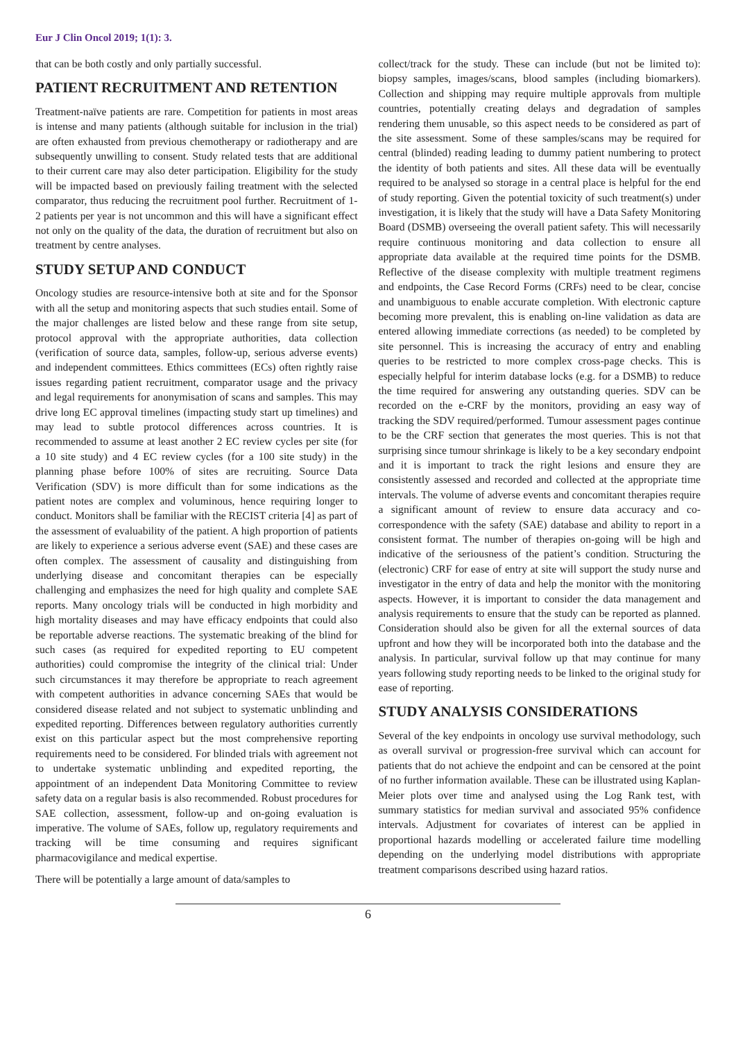Eur J Clin Oncol 2019; 1(1): 3.
that can be both costly and only partially successful.
PATIENT RECRUITMENT AND RETENTION
Treatment-naïve patients are rare. Competition for patients in most areas is intense and many patients (although suitable for inclusion in the trial) are often exhausted from previous chemotherapy or radiotherapy and are subsequently unwilling to consent. Study related tests that are additional to their current care may also deter participation. Eligibility for the study will be impacted based on previously failing treatment with the selected comparator, thus reducing the recruitment pool further. Recruitment of 1-2 patients per year is not uncommon and this will have a significant effect not only on the quality of the data, the duration of recruitment but also on treatment by centre analyses.
STUDY SETUP AND CONDUCT
Oncology studies are resource-intensive both at site and for the Sponsor with all the setup and monitoring aspects that such studies entail. Some of the major challenges are listed below and these range from site setup, protocol approval with the appropriate authorities, data collection (verification of source data, samples, follow-up, serious adverse events) and independent committees. Ethics committees (ECs) often rightly raise issues regarding patient recruitment, comparator usage and the privacy and legal requirements for anonymisation of scans and samples. This may drive long EC approval timelines (impacting study start up timelines) and may lead to subtle protocol differences across countries. It is recommended to assume at least another 2 EC review cycles per site (for a 10 site study) and 4 EC review cycles (for a 100 site study) in the planning phase before 100% of sites are recruiting. Source Data Verification (SDV) is more difficult than for some indications as the patient notes are complex and voluminous, hence requiring longer to conduct. Monitors shall be familiar with the RECIST criteria [4] as part of the assessment of evaluability of the patient. A high proportion of patients are likely to experience a serious adverse event (SAE) and these cases are often complex. The assessment of causality and distinguishing from underlying disease and concomitant therapies can be especially challenging and emphasizes the need for high quality and complete SAE reports. Many oncology trials will be conducted in high morbidity and high mortality diseases and may have efficacy endpoints that could also be reportable adverse reactions. The systematic breaking of the blind for such cases (as required for expedited reporting to EU competent authorities) could compromise the integrity of the clinical trial: Under such circumstances it may therefore be appropriate to reach agreement with competent authorities in advance concerning SAEs that would be considered disease related and not subject to systematic unblinding and expedited reporting. Differences between regulatory authorities currently exist on this particular aspect but the most comprehensive reporting requirements need to be considered. For blinded trials with agreement not to undertake systematic unblinding and expedited reporting, the appointment of an independent Data Monitoring Committee to review safety data on a regular basis is also recommended. Robust procedures for SAE collection, assessment, follow-up and on-going evaluation is imperative. The volume of SAEs, follow up, regulatory requirements and tracking will be time consuming and requires significant pharmacovigilance and medical expertise.
There will be potentially a large amount of data/samples to
collect/track for the study. These can include (but not be limited to): biopsy samples, images/scans, blood samples (including biomarkers). Collection and shipping may require multiple approvals from multiple countries, potentially creating delays and degradation of samples rendering them unusable, so this aspect needs to be considered as part of the site assessment. Some of these samples/scans may be required for central (blinded) reading leading to dummy patient numbering to protect the identity of both patients and sites. All these data will be eventually required to be analysed so storage in a central place is helpful for the end of study reporting. Given the potential toxicity of such treatment(s) under investigation, it is likely that the study will have a Data Safety Monitoring Board (DSMB) overseeing the overall patient safety. This will necessarily require continuous monitoring and data collection to ensure all appropriate data available at the required time points for the DSMB. Reflective of the disease complexity with multiple treatment regimens and endpoints, the Case Record Forms (CRFs) need to be clear, concise and unambiguous to enable accurate completion. With electronic capture becoming more prevalent, this is enabling on-line validation as data are entered allowing immediate corrections (as needed) to be completed by site personnel. This is increasing the accuracy of entry and enabling queries to be restricted to more complex cross-page checks. This is especially helpful for interim database locks (e.g. for a DSMB) to reduce the time required for answering any outstanding queries. SDV can be recorded on the e-CRF by the monitors, providing an easy way of tracking the SDV required/performed. Tumour assessment pages continue to be the CRF section that generates the most queries. This is not that surprising since tumour shrinkage is likely to be a key secondary endpoint and it is important to track the right lesions and ensure they are consistently assessed and recorded and collected at the appropriate time intervals. The volume of adverse events and concomitant therapies require a significant amount of review to ensure data accuracy and co-correspondence with the safety (SAE) database and ability to report in a consistent format. The number of therapies on-going will be high and indicative of the seriousness of the patient’s condition. Structuring the (electronic) CRF for ease of entry at site will support the study nurse and investigator in the entry of data and help the monitor with the monitoring aspects. However, it is important to consider the data management and analysis requirements to ensure that the study can be reported as planned. Consideration should also be given for all the external sources of data upfront and how they will be incorporated both into the database and the analysis. In particular, survival follow up that may continue for many years following study reporting needs to be linked to the original study for ease of reporting.
STUDY ANALYSIS CONSIDERATIONS
Several of the key endpoints in oncology use survival methodology, such as overall survival or progression-free survival which can account for patients that do not achieve the endpoint and can be censored at the point of no further information available. These can be illustrated using Kaplan-Meier plots over time and analysed using the Log Rank test, with summary statistics for median survival and associated 95% confidence intervals. Adjustment for covariates of interest can be applied in proportional hazards modelling or accelerated failure time modelling depending on the underlying model distributions with appropriate treatment comparisons described using hazard ratios.
6